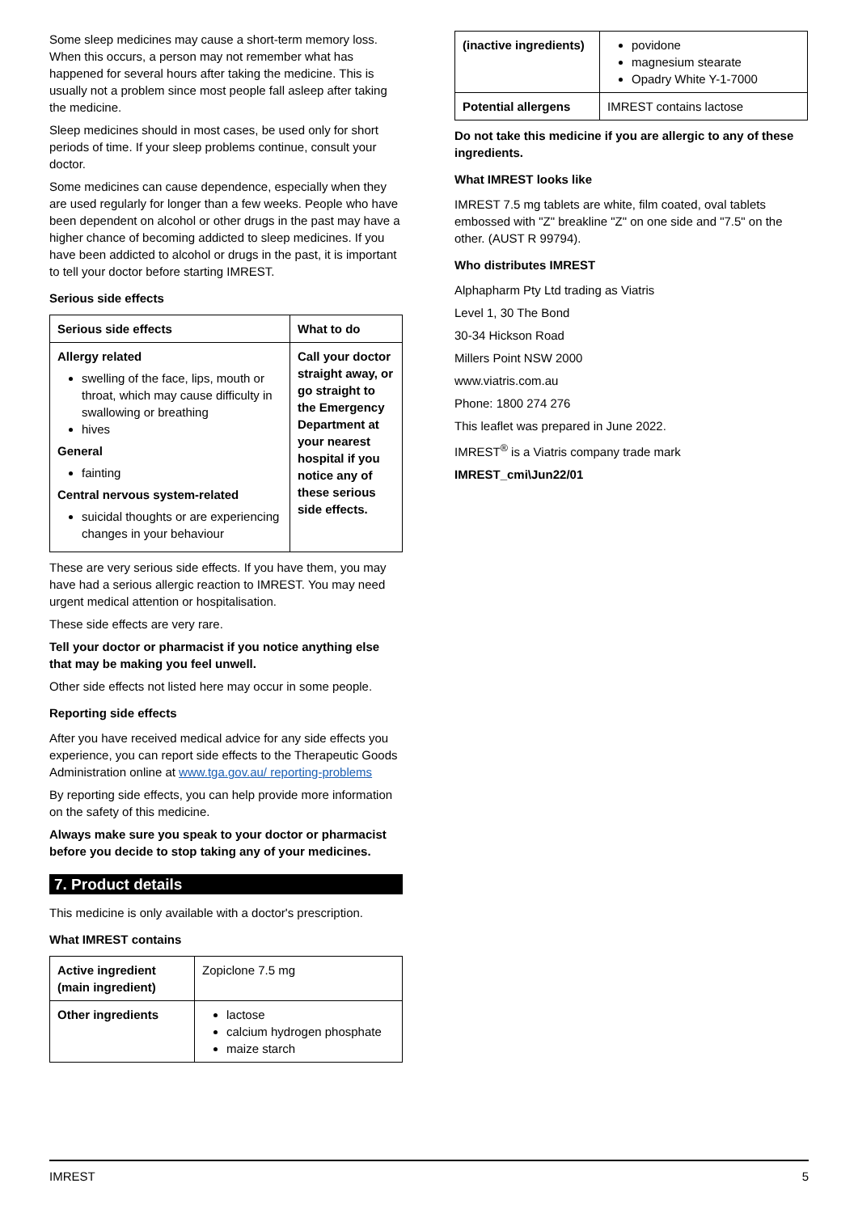Some sleep medicines may cause a short-term memory loss. When this occurs, a person may not remember what has happened for several hours after taking the medicine. This is usually not a problem since most people fall asleep after taking the medicine.
Sleep medicines should in most cases, be used only for short periods of time. If your sleep problems continue, consult your doctor.
Some medicines can cause dependence, especially when they are used regularly for longer than a few weeks. People who have been dependent on alcohol or other drugs in the past may have a higher chance of becoming addicted to sleep medicines. If you have been addicted to alcohol or drugs in the past, it is important to tell your doctor before starting IMREST.
Serious side effects
| Serious side effects | What to do |
| --- | --- |
| Allergy related swelling of the face, lips, mouth or throat, which may cause difficulty in swallowing or breathing hives General fainting Central nervous system-related suicidal thoughts or are experiencing changes in your behaviour | Call your doctor straight away, or go straight to the Emergency Department at your nearest hospital if you notice any of these serious side effects. |
These are very serious side effects. If you have them, you may have had a serious allergic reaction to IMREST. You may need urgent medical attention or hospitalisation.
These side effects are very rare.
Tell your doctor or pharmacist if you notice anything else that may be making you feel unwell.
Other side effects not listed here may occur in some people.
Reporting side effects
After you have received medical advice for any side effects you experience, you can report side effects to the Therapeutic Goods Administration online at www.tga.gov.au/ reporting-problems
By reporting side effects, you can help provide more information on the safety of this medicine.
Always make sure you speak to your doctor or pharmacist before you decide to stop taking any of your medicines.
7. Product details
This medicine is only available with a doctor's prescription.
What IMREST contains
| Active ingredient (main ingredient) | Zopiclone 7.5 mg |
| Other ingredients | lactose calcium hydrogen phosphate maize starch |
| (inactive ingredients) | povidone magnesium stearate Opadry White Y-1-7000 |
| Potential allergens | IMREST contains lactose |
Do not take this medicine if you are allergic to any of these ingredients.
What IMREST looks like
IMREST 7.5 mg tablets are white, film coated, oval tablets embossed with "Z" breakline "Z" on one side and "7.5" on the other. (AUST R 99794).
Who distributes IMREST
Alphapharm Pty Ltd trading as Viatris
Level 1, 30 The Bond
30-34 Hickson Road
Millers Point NSW 2000
www.viatris.com.au
Phone: 1800 274 276
This leaflet was prepared in June 2022.
IMREST<sup>®</sup> is a Viatris company trade mark
IMREST_cmi\Jun22/01
IMREST 5